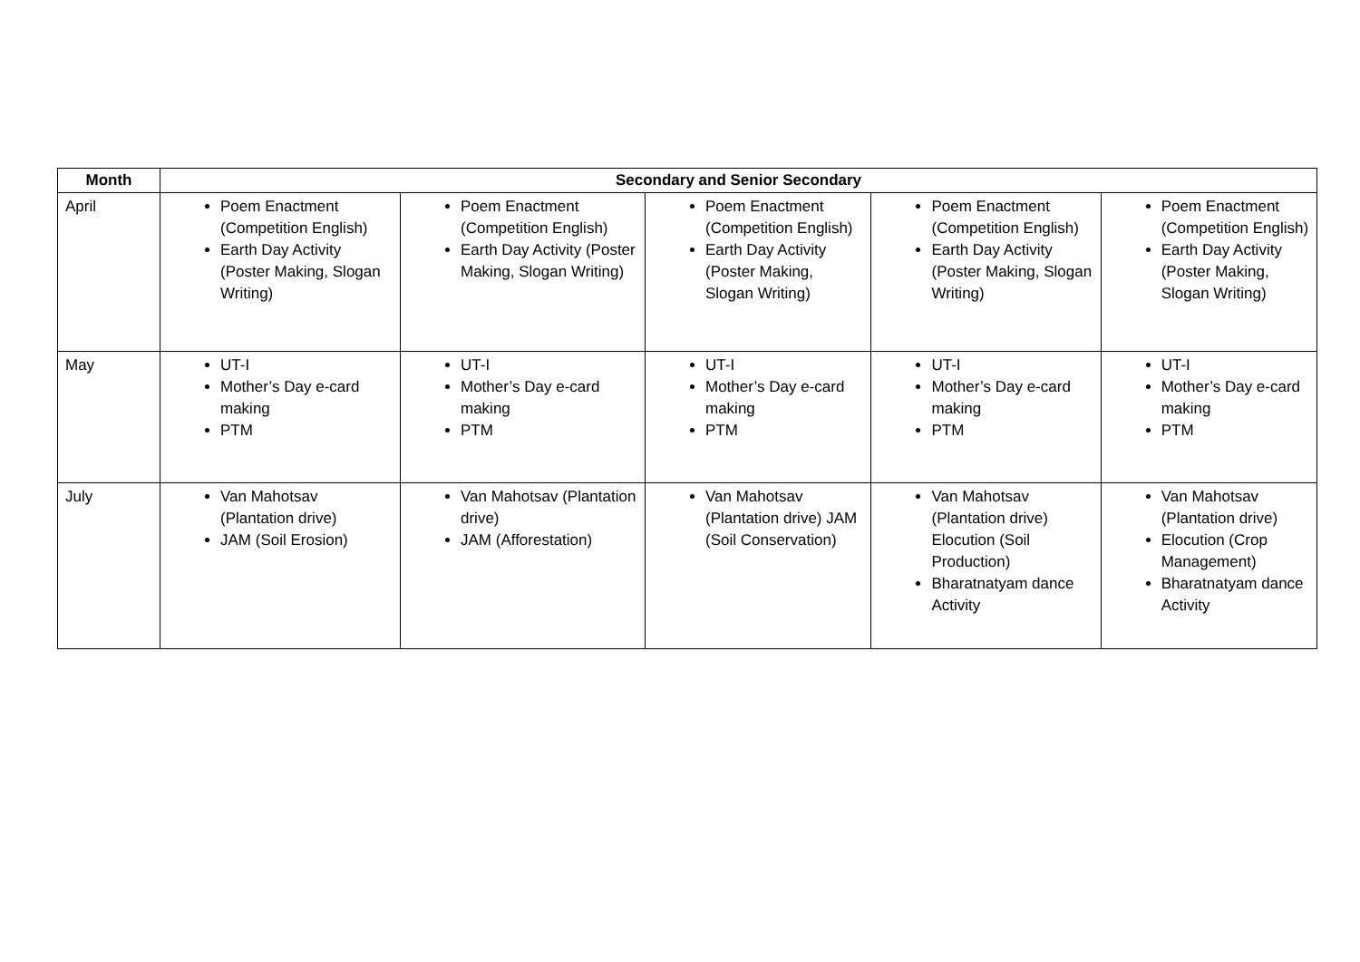| Month | Secondary and Senior Secondary | | | | |
| --- | --- | --- | --- | --- | --- |
| April | Poem Enactment (Competition English) Earth Day Activity (Poster Making, Slogan Writing) | Poem Enactment (Competition English) Earth Day Activity (Poster Making, Slogan Writing) | Poem Enactment (Competition English) Earth Day Activity (Poster Making, Slogan Writing) | Poem Enactment (Competition English) Earth Day Activity (Poster Making, Slogan Writing) | Poem Enactment (Competition English) Earth Day Activity (Poster Making, Slogan Writing) |
| May | UT-I Mother’s Day e-card making PTM | UT-I Mother’s Day e-card making PTM | UT-I Mother’s Day e-card making PTM | UT-I Mother’s Day e-card making PTM | UT-I Mother’s Day e-card making PTM |
| July | Van Mahotsav (Plantation drive) JAM (Soil Erosion) | Van Mahotsav (Plantation drive) JAM (Afforestation) | Van Mahotsav (Plantation drive) JAM (Soil Conservation) | Van Mahotsav (Plantation drive) Elocution (Soil Production) Bharatnatyam dance Activity | Van Mahotsav (Plantation drive) Elocution (Crop Management) Bharatnatyam dance Activity |